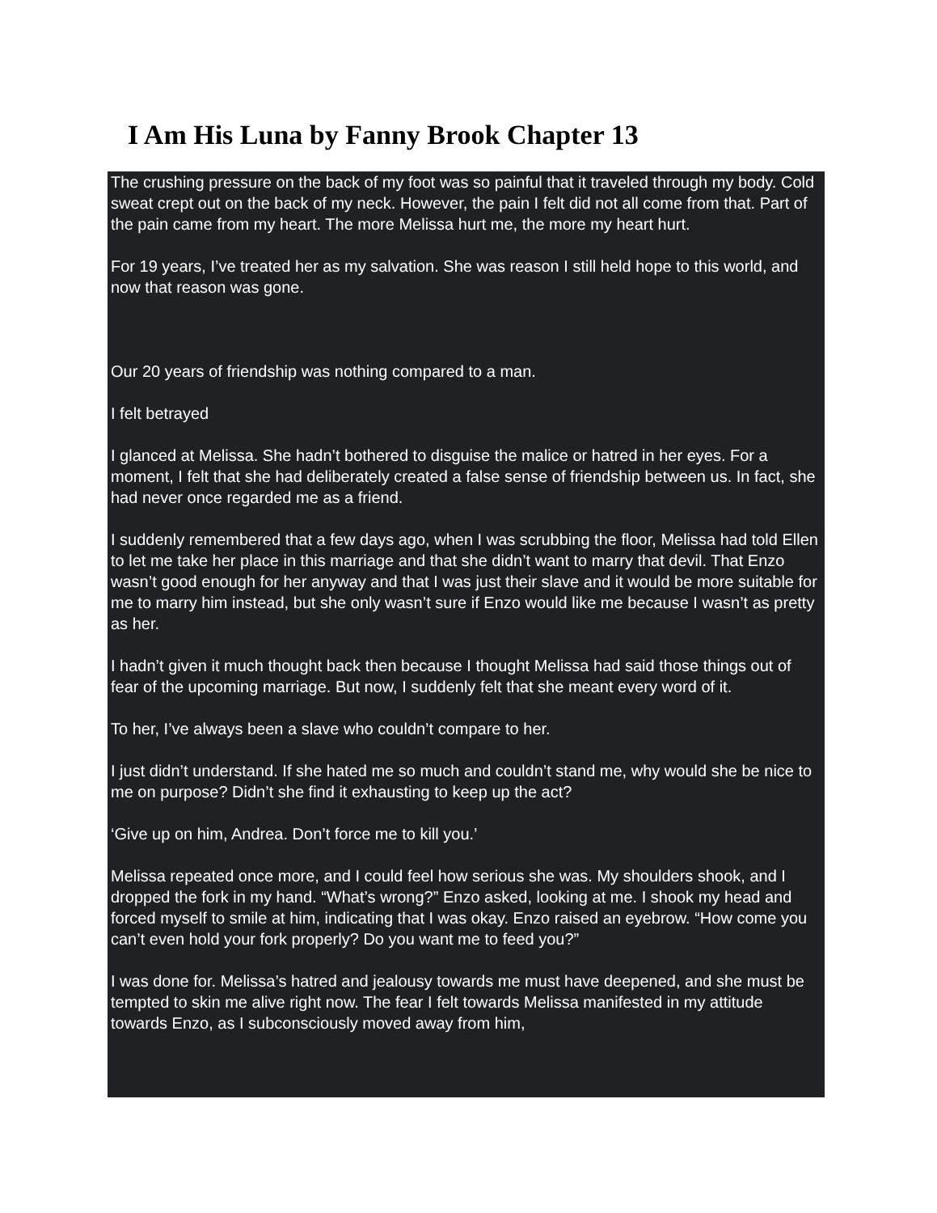I Am His Luna by Fanny Brook Chapter 13
The crushing pressure on the back of my foot was so painful that it traveled through my body. Cold sweat crept out on the back of my neck. However, the pain I felt did not all come from that. Part of the pain came from my heart. The more Melissa hurt me, the more my heart hurt.
For 19 years, I’ve treated her as my salvation. She was reason I still held hope to this world, and now that reason was gone.
Our 20 years of friendship was nothing compared to a man.
I felt betrayed
I glanced at Melissa. She hadn’t bothered to disguise the malice or hatred in her eyes. For a moment, I felt that she had deliberately created a false sense of friendship between us. In fact, she had never once regarded me as a friend.
I suddenly remembered that a few days ago, when I was scrubbing the floor, Melissa had told Ellen to let me take her place in this marriage and that she didn’t want to marry that devil. That Enzo wasn’t good enough for her anyway and that I was just their slave and it would be more suitable for me to marry him instead, but she only wasn’t sure if Enzo would like me because I wasn’t as pretty as her.
I hadn’t given it much thought back then because I thought Melissa had said those things out of fear of the upcoming marriage. But now, I suddenly felt that she meant every word of it.
To her, I’ve always been a slave who couldn’t compare to her.
I just didn’t understand. If she hated me so much and couldn’t stand me, why would she be nice to me on purpose? Didn’t she find it exhausting to keep up the act?
‘Give up on him, Andrea. Don’t force me to kill you.’
Melissa repeated once more, and I could feel how serious she was. My shoulders shook, and I dropped the fork in my hand. “What’s wrong?” Enzo asked, looking at me. I shook my head and forced myself to smile at him, indicating that I was okay. Enzo raised an eyebrow. “How come you can’t even hold your fork properly? Do you want me to feed you?”
I was done for. Melissa’s hatred and jealousy towards me must have deepened, and she must be tempted to skin me alive right now. The fear I felt towards Melissa manifested in my attitude towards Enzo, as I subconsciously moved away from him,